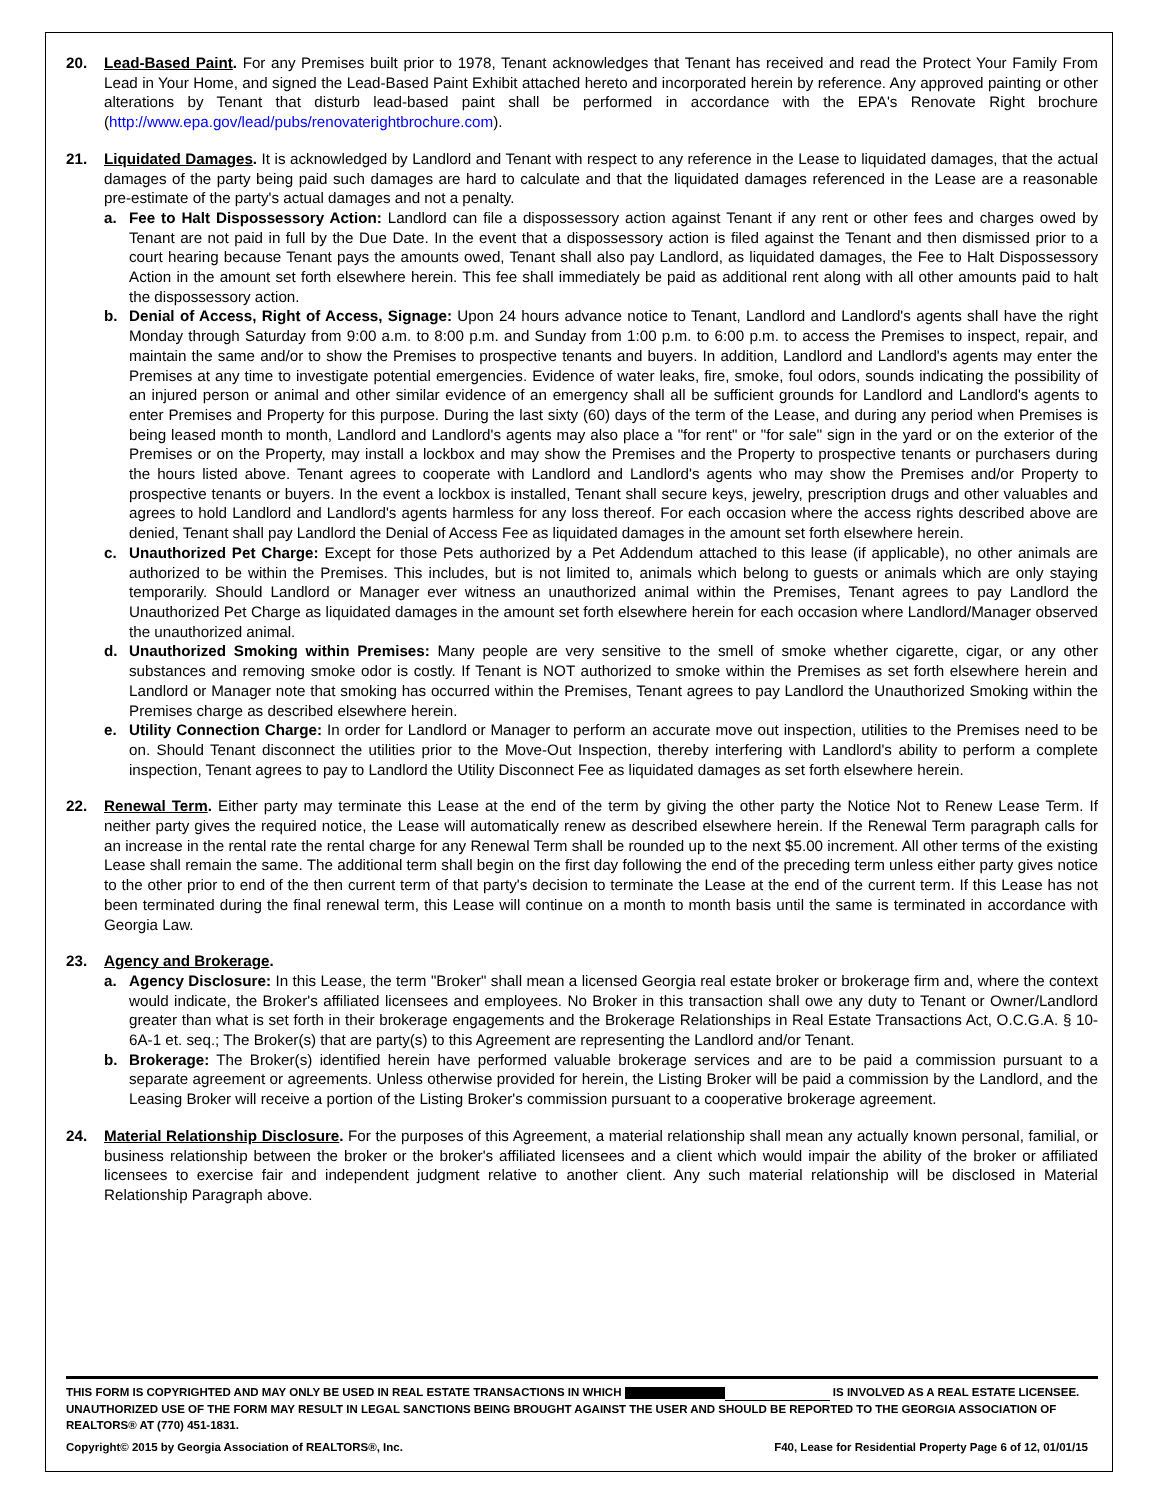20. Lead-Based Paint. For any Premises built prior to 1978, Tenant acknowledges that Tenant has received and read the Protect Your Family From Lead in Your Home, and signed the Lead-Based Paint Exhibit attached hereto and incorporated herein by reference. Any approved painting or other alterations by Tenant that disturb lead-based paint shall be performed in accordance with the EPA's Renovate Right brochure (http://www.epa.gov/lead/pubs/renovaterightbrochure.com).
21. Liquidated Damages. It is acknowledged by Landlord and Tenant with respect to any reference in the Lease to liquidated damages, that the actual damages of the party being paid such damages are hard to calculate and that the liquidated damages referenced in the Lease are a reasonable pre-estimate of the party's actual damages and not a penalty.
a. Fee to Halt Dispossessory Action: Landlord can file a dispossessory action against Tenant if any rent or other fees and charges owed by Tenant are not paid in full by the Due Date. In the event that a dispossessory action is filed against the Tenant and then dismissed prior to a court hearing because Tenant pays the amounts owed, Tenant shall also pay Landlord, as liquidated damages, the Fee to Halt Dispossessory Action in the amount set forth elsewhere herein. This fee shall immediately be paid as additional rent along with all other amounts paid to halt the dispossessory action.
b. Denial of Access, Right of Access, Signage: Upon 24 hours advance notice to Tenant, Landlord and Landlord's agents shall have the right Monday through Saturday from 9:00 a.m. to 8:00 p.m. and Sunday from 1:00 p.m. to 6:00 p.m. to access the Premises to inspect, repair, and maintain the same and/or to show the Premises to prospective tenants and buyers. In addition, Landlord and Landlord's agents may enter the Premises at any time to investigate potential emergencies. Evidence of water leaks, fire, smoke, foul odors, sounds indicating the possibility of an injured person or animal and other similar evidence of an emergency shall all be sufficient grounds for Landlord and Landlord's agents to enter Premises and Property for this purpose. During the last sixty (60) days of the term of the Lease, and during any period when Premises is being leased month to month, Landlord and Landlord's agents may also place a "for rent" or "for sale" sign in the yard or on the exterior of the Premises or on the Property, may install a lockbox and may show the Premises and the Property to prospective tenants or purchasers during the hours listed above. Tenant agrees to cooperate with Landlord and Landlord's agents who may show the Premises and/or Property to prospective tenants or buyers. In the event a lockbox is installed, Tenant shall secure keys, jewelry, prescription drugs and other valuables and agrees to hold Landlord and Landlord's agents harmless for any loss thereof. For each occasion where the access rights described above are denied, Tenant shall pay Landlord the Denial of Access Fee as liquidated damages in the amount set forth elsewhere herein.
c. Unauthorized Pet Charge: Except for those Pets authorized by a Pet Addendum attached to this lease (if applicable), no other animals are authorized to be within the Premises. This includes, but is not limited to, animals which belong to guests or animals which are only staying temporarily. Should Landlord or Manager ever witness an unauthorized animal within the Premises, Tenant agrees to pay Landlord the Unauthorized Pet Charge as liquidated damages in the amount set forth elsewhere herein for each occasion where Landlord/Manager observed the unauthorized animal.
d. Unauthorized Smoking within Premises: Many people are very sensitive to the smell of smoke whether cigarette, cigar, or any other substances and removing smoke odor is costly. If Tenant is NOT authorized to smoke within the Premises as set forth elsewhere herein and Landlord or Manager note that smoking has occurred within the Premises, Tenant agrees to pay Landlord the Unauthorized Smoking within the Premises charge as described elsewhere herein.
e. Utility Connection Charge: In order for Landlord or Manager to perform an accurate move out inspection, utilities to the Premises need to be on. Should Tenant disconnect the utilities prior to the Move-Out Inspection, thereby interfering with Landlord's ability to perform a complete inspection, Tenant agrees to pay to Landlord the Utility Disconnect Fee as liquidated damages as set forth elsewhere herein.
22. Renewal Term. Either party may terminate this Lease at the end of the term by giving the other party the Notice Not to Renew Lease Term. If neither party gives the required notice, the Lease will automatically renew as described elsewhere herein. If the Renewal Term paragraph calls for an increase in the rental rate the rental charge for any Renewal Term shall be rounded up to the next $5.00 increment. All other terms of the existing Lease shall remain the same. The additional term shall begin on the first day following the end of the preceding term unless either party gives notice to the other prior to end of the then current term of that party's decision to terminate the Lease at the end of the current term. If this Lease has not been terminated during the final renewal term, this Lease will continue on a month to month basis until the same is terminated in accordance with Georgia Law.
23. Agency and Brokerage.
a. Agency Disclosure: In this Lease, the term "Broker" shall mean a licensed Georgia real estate broker or brokerage firm and, where the context would indicate, the Broker's affiliated licensees and employees. No Broker in this transaction shall owe any duty to Tenant or Owner/Landlord greater than what is set forth in their brokerage engagements and the Brokerage Relationships in Real Estate Transactions Act, O.C.G.A. § 10-6A-1 et. seq.; The Broker(s) that are party(s) to this Agreement are representing the Landlord and/or Tenant.
b. Brokerage: The Broker(s) identified herein have performed valuable brokerage services and are to be paid a commission pursuant to a separate agreement or agreements. Unless otherwise provided for herein, the Listing Broker will be paid a commission by the Landlord, and the Leasing Broker will receive a portion of the Listing Broker's commission pursuant to a cooperative brokerage agreement.
24. Material Relationship Disclosure. For the purposes of this Agreement, a material relationship shall mean any actually known personal, familial, or business relationship between the broker or the broker's affiliated licensees and a client which would impair the ability of the broker or affiliated licensees to exercise fair and independent judgment relative to another client. Any such material relationship will be disclosed in Material Relationship Paragraph above.
THIS FORM IS COPYRIGHTED AND MAY ONLY BE USED IN REAL ESTATE TRANSACTIONS IN WHICH IS INVOLVED AS A REAL ESTATE LICENSEE. UNAUTHORIZED USE OF THE FORM MAY RESULT IN LEGAL SANCTIONS BEING BROUGHT AGAINST THE USER AND SHOULD BE REPORTED TO THE GEORGIA ASSOCIATION OF REALTORS® AT (770) 451-1831.
Copyright© 2015 by Georgia Association of REALTORS®, Inc. F40, Lease for Residential Property Page 6 of 12, 01/01/15